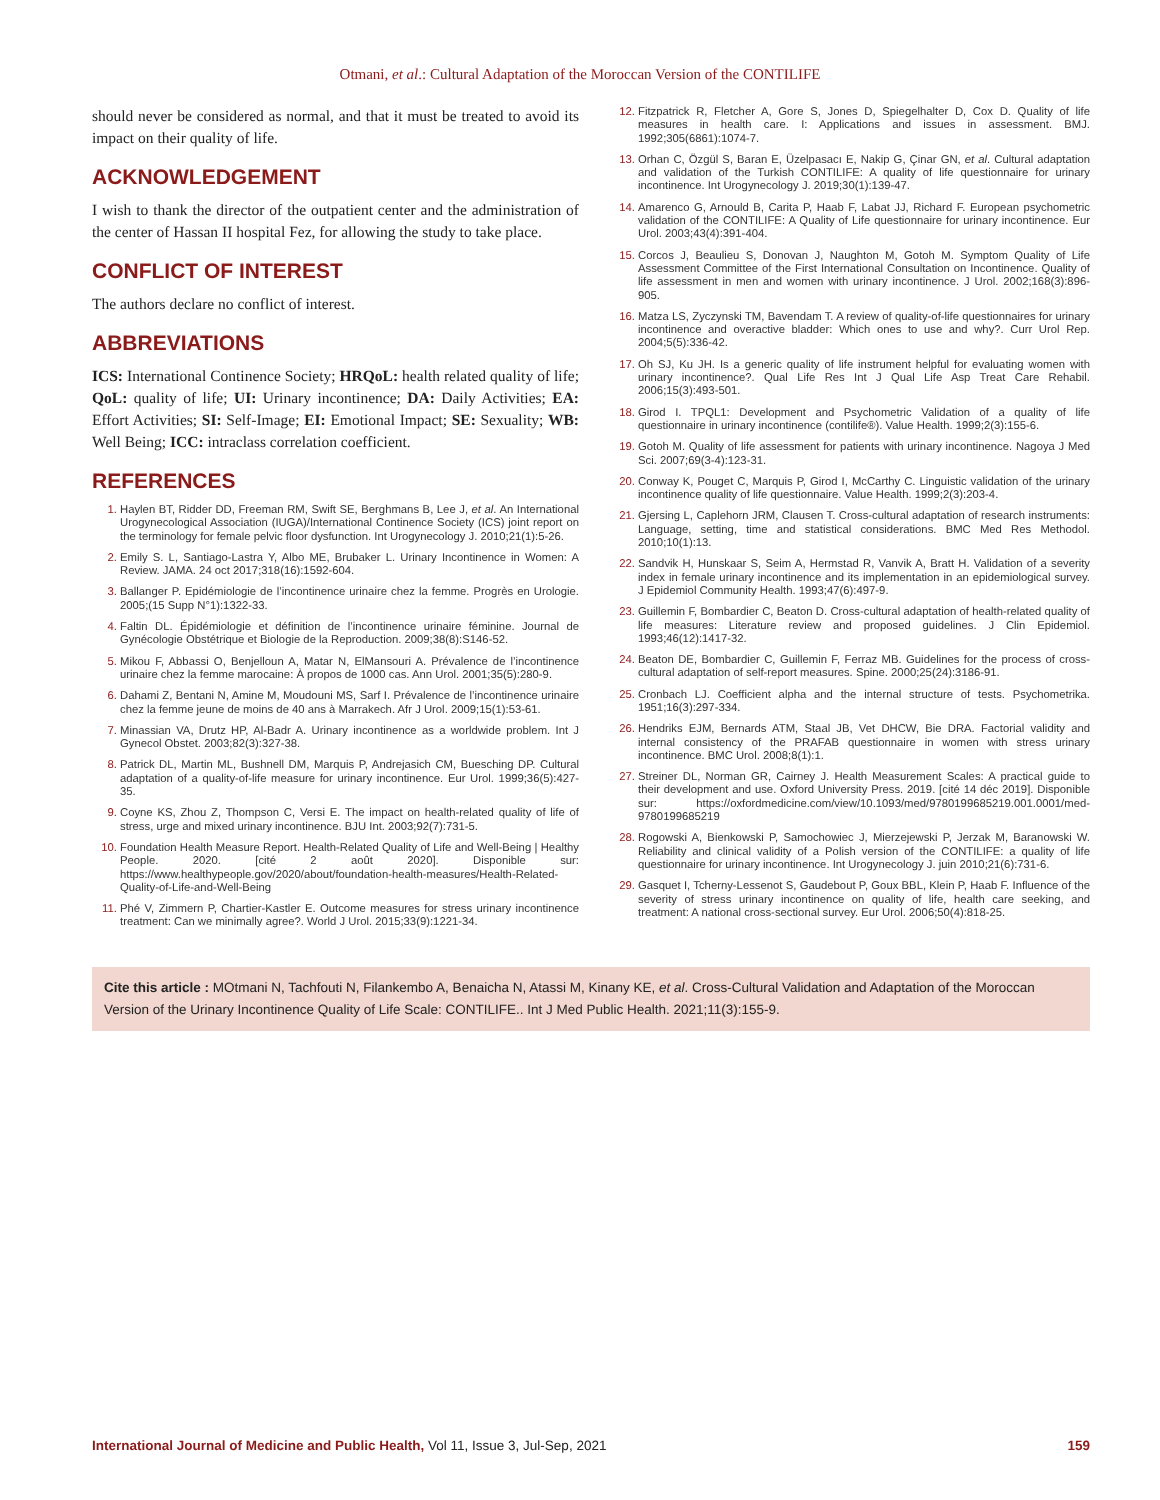Otmani, et al.: Cultural Adaptation of the Moroccan Version of the CONTILIFE
should never be considered as normal, and that it must be treated to avoid its impact on their quality of life.
ACKNOWLEDGEMENT
I wish to thank the director of the outpatient center and the administration of the center of Hassan II hospital Fez, for allowing the study to take place.
CONFLICT OF INTEREST
The authors declare no conflict of interest.
ABBREVIATIONS
ICS: International Continence Society; HRQoL: health related quality of life; QoL: quality of life; UI: Urinary incontinence; DA: Daily Activities; EA: Effort Activities; SI: Self-Image; EI: Emotional Impact; SE: Sexuality; WB: Well Being; ICC: intraclass correlation coefficient.
REFERENCES
Haylen BT, Ridder DD, Freeman RM, Swift SE, Berghmans B, Lee J, et al. An International Urogynecological Association (IUGA)/International Continence Society (ICS) joint report on the terminology for female pelvic floor dysfunction. Int Urogynecology J. 2010;21(1):5-26.
Emily S. L, Santiago-Lastra Y, Albo ME, Brubaker L. Urinary Incontinence in Women: A Review. JAMA. 24 oct 2017;318(16):1592-604.
Ballanger P. Epidémiologie de l’incontinence urinaire chez la femme. Progrès en Urologie. 2005;(15 Supp N°1):1322-33.
Faltin DL. Épidémiologie et définition de l’incontinence urinaire féminine. Journal de Gynécologie Obstétrique et Biologie de la Reproduction. 2009;38(8):S146-52.
Mikou F, Abbassi O, Benjelloun A, Matar N, ElMansouri A. Prévalence de l’incontinence urinaire chez la femme marocaine: À propos de 1000 cas. Ann Urol. 2001;35(5):280-9.
Dahami Z, Bentani N, Amine M, Moudouni MS, Sarf I. Prévalence de l’incontinence urinaire chez la femme jeune de moins de 40 ans à Marrakech. Afr J Urol. 2009;15(1):53-61.
Minassian VA, Drutz HP, Al-Badr A. Urinary incontinence as a worldwide problem. Int J Gynecol Obstet. 2003;82(3):327-38.
Patrick DL, Martin ML, Bushnell DM, Marquis P, Andrejasich CM, Buesching DP. Cultural adaptation of a quality-of-life measure for urinary incontinence. Eur Urol. 1999;36(5):427-35.
Coyne KS, Zhou Z, Thompson C, Versi E. The impact on health-related quality of life of stress, urge and mixed urinary incontinence. BJU Int. 2003;92(7):731-5.
Foundation Health Measure Report. Health-Related Quality of Life and Well-Being | Healthy People. 2020. [cité 2 août 2020]. Disponible sur: https://www.healthypeople.gov/2020/about/foundation-health-measures/Health-Related-Quality-of-Life-and-Well-Being
Phé V, Zimmern P, Chartier-Kastler E. Outcome measures for stress urinary incontinence treatment: Can we minimally agree?. World J Urol. 2015;33(9):1221-34.
Fitzpatrick R, Fletcher A, Gore S, Jones D, Spiegelhalter D, Cox D. Quality of life measures in health care. I: Applications and issues in assessment. BMJ. 1992;305(6861):1074-7.
Orhan C, Özgül S, Baran E, Üzelpasacı E, Nakip G, Çinar GN, et al. Cultural adaptation and validation of the Turkish CONTILIFE: A quality of life questionnaire for urinary incontinence. Int Urogynecology J. 2019;30(1):139-47.
Amarenco G, Arnould B, Carita P, Haab F, Labat JJ, Richard F. European psychometric validation of the CONTILIFE: A Quality of Life questionnaire for urinary incontinence. Eur Urol. 2003;43(4):391-404.
Corcos J, Beaulieu S, Donovan J, Naughton M, Gotoh M. Symptom Quality of Life Assessment Committee of the First International Consultation on Incontinence. Quality of life assessment in men and women with urinary incontinence. J Urol. 2002;168(3):896-905.
Matza LS, Zyczynski TM, Bavendam T. A review of quality-of-life questionnaires for urinary incontinence and overactive bladder: Which ones to use and why?. Curr Urol Rep. 2004;5(5):336-42.
Oh SJ, Ku JH. Is a generic quality of life instrument helpful for evaluating women with urinary incontinence?. Qual Life Res Int J Qual Life Asp Treat Care Rehabil. 2006;15(3):493-501.
Girod I. TPQL1: Development and Psychometric Validation of a quality of life questionnaire in urinary incontinence (contilife®). Value Health. 1999;2(3):155-6.
Gotoh M. Quality of life assessment for patients with urinary incontinence. Nagoya J Med Sci. 2007;69(3-4):123-31.
Conway K, Pouget C, Marquis P, Girod I, McCarthy C. Linguistic validation of the urinary incontinence quality of life questionnaire. Value Health. 1999;2(3):203-4.
Gjersing L, Caplehorn JRM, Clausen T. Cross-cultural adaptation of research instruments: Language, setting, time and statistical considerations. BMC Med Res Methodol. 2010;10(1):13.
Sandvik H, Hunskaar S, Seim A, Hermstad R, Vanvik A, Bratt H. Validation of a severity index in female urinary incontinence and its implementation in an epidemiological survey. J Epidemiol Community Health. 1993;47(6):497-9.
Guillemin F, Bombardier C, Beaton D. Cross-cultural adaptation of health-related quality of life measures: Literature review and proposed guidelines. J Clin Epidemiol. 1993;46(12):1417-32.
Beaton DE, Bombardier C, Guillemin F, Ferraz MB. Guidelines for the process of cross-cultural adaptation of self-report measures. Spine. 2000;25(24):3186-91.
Cronbach LJ. Coefficient alpha and the internal structure of tests. Psychometrika. 1951;16(3):297-334.
Hendriks EJM, Bernards ATM, Staal JB, Vet DHCW, Bie DRA. Factorial validity and internal consistency of the PRAFAB questionnaire in women with stress urinary incontinence. BMC Urol. 2008;8(1):1.
Streiner DL, Norman GR, Cairney J. Health Measurement Scales: A practical guide to their development and use. Oxford University Press. 2019. [cité 14 déc 2019]. Disponible sur: https://oxfordmedicine.com/view/10.1093/med/9780199685219.001.0001/med-9780199685219
Rogowski A, Bienkowski P, Samochowiec J, Mierzejewski P, Jerzak M, Baranowski W. Reliability and clinical validity of a Polish version of the CONTILIFE: a quality of life questionnaire for urinary incontinence. Int Urogynecology J. juin 2010;21(6):731-6.
Gasquet I, Tcherny-Lessenot S, Gaudebout P, Goux BBL, Klein P, Haab F. Influence of the severity of stress urinary incontinence on quality of life, health care seeking, and treatment: A national cross-sectional survey. Eur Urol. 2006;50(4):818-25.
Cite this article : MOtmani N, Tachfouti N, Filankembo A, Benaicha N, Atassi M, Kinany KE, et al. Cross-Cultural Validation and Adaptation of the Moroccan Version of the Urinary Incontinence Quality of Life Scale: CONTILIFE.. Int J Med Public Health. 2021;11(3):155-9.
International Journal of Medicine and Public Health, Vol 11, Issue 3, Jul-Sep, 2021 159